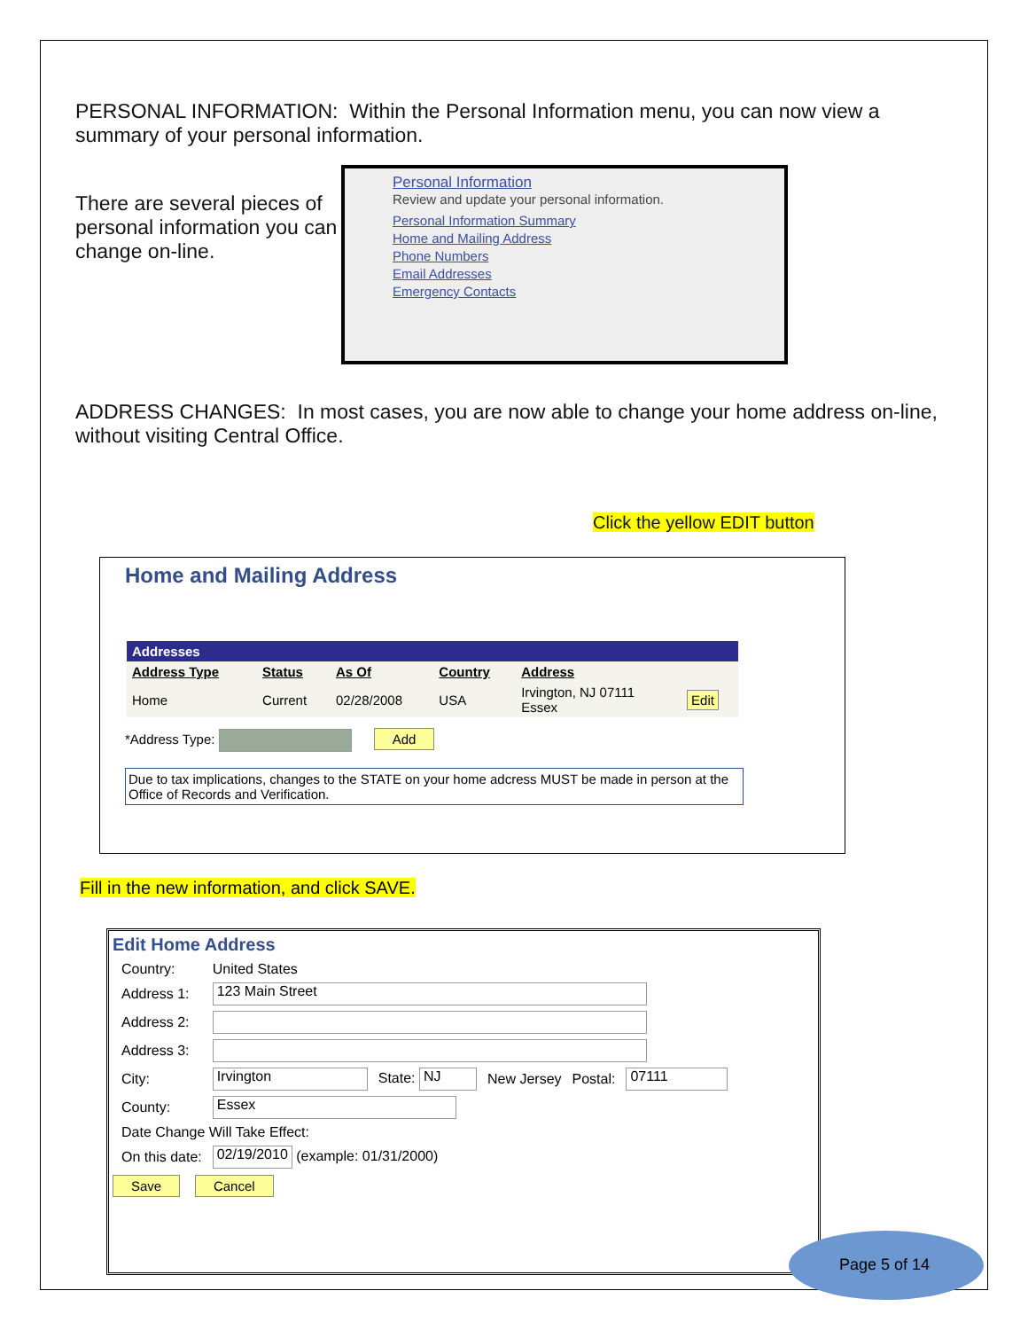PERSONAL INFORMATION: Within the Personal Information menu, you can now view a summary of your personal information.
There are several pieces of personal information you can change on-line.
Personal Information
Review and update your personal information.
Personal Information Summary
Home and Mailing Address
Phone Numbers
Email Addresses
Emergency Contacts
ADDRESS CHANGES: In most cases, you are now able to change your home address on-line, without visiting Central Office.
Click the yellow EDIT button
Home and Mailing Address
| Addresses | | | | | |
| --- | --- | --- | --- | --- | --- |
| Address Type | Status | As Of | Country | Address | |
| Home | Current | 02/28/2008 | USA | Irvington, NJ 07111 Essex | Edit |
*Address Type: Add
Due to tax implications, changes to the STATE on your home adcress MUST be made in person at the Office of Records and Verification.
Fill in the new information, and click SAVE.
Edit Home Address
| Country: | United States | | | | |
| Address 1: | 123 Main Street | | | | |
| Address 2: | | | | | |
| Address 3: | | | | | |
| City: | Irvington | State: NJ | New Jersey | Postal: | 07111 |
| County: | Essex | | | | |
| Date Change Will Take Effect: | | | | | |
| On this date: | 02/19/2010 (example: 01/31/2000) | | | | |
Save Cancel
Page 5 of 14